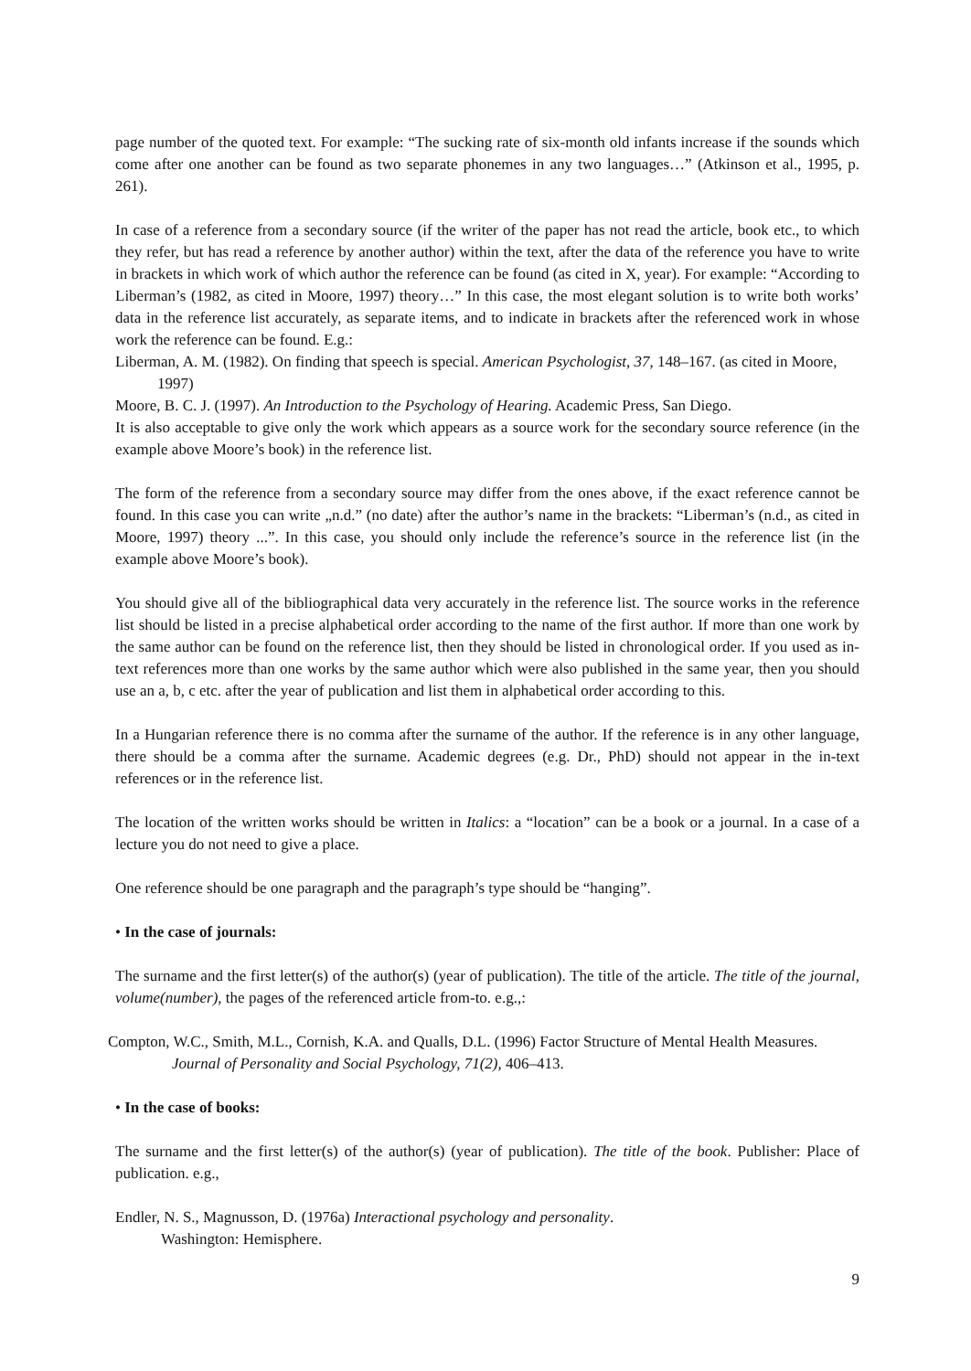page number of the quoted text. For example: “The sucking rate of six-month old infants increase if the sounds which come after one another can be found as two separate phonemes in any two languages…” (Atkinson et al., 1995, p. 261).
In case of a reference from a secondary source (if the writer of the paper has not read the article, book etc., to which they refer, but has read a reference by another author) within the text, after the data of the reference you have to write in brackets in which work of which author the reference can be found (as cited in X, year). For example: “According to Liberman’s (1982, as cited in Moore, 1997) theory…” In this case, the most elegant solution is to write both works’ data in the reference list accurately, as separate items, and to indicate in brackets after the referenced work in whose work the reference can be found. E.g.:
Liberman, A. M. (1982). On finding that speech is special. American Psychologist, 37, 148–167. (as cited in Moore, 1997)
Moore, B. C. J. (1997). An Introduction to the Psychology of Hearing. Academic Press, San Diego.
It is also acceptable to give only the work which appears as a source work for the secondary source reference (in the example above Moore’s book) in the reference list.
The form of the reference from a secondary source may differ from the ones above, if the exact reference cannot be found. In this case you can write „n.d.” (no date) after the author’s name in the brackets: “Liberman’s (n.d., as cited in Moore, 1997) theory ...”. In this case, you should only include the reference’s source in the reference list (in the example above Moore’s book).
You should give all of the bibliographical data very accurately in the reference list. The source works in the reference list should be listed in a precise alphabetical order according to the name of the first author. If more than one work by the same author can be found on the reference list, then they should be listed in chronological order. If you used as in-text references more than one works by the same author which were also published in the same year, then you should use an a, b, c etc. after the year of publication and list them in alphabetical order according to this.
In a Hungarian reference there is no comma after the surname of the author. If the reference is in any other language, there should be a comma after the surname. Academic degrees (e.g. Dr., PhD) should not appear in the in-text references or in the reference list.
The location of the written works should be written in Italics: a “location” can be a book or a journal. In a case of a lecture you do not need to give a place.
One reference should be one paragraph and the paragraph’s type should be “hanging”.
• In the case of journals:
The surname and the first letter(s) of the author(s) (year of publication). The title of the article. The title of the journal, volume(number), the pages of the referenced article from-to. e.g.,:
Compton, W.C., Smith, M.L., Cornish, K.A. and Qualls, D.L. (1996) Factor Structure of Mental Health Measures. Journal of Personality and Social Psychology, 71(2), 406–413.
• In the case of books:
The surname and the first letter(s) of the author(s) (year of publication). The title of the book. Publisher: Place of publication. e.g.,
Endler, N. S., Magnusson, D. (1976a) Interactional psychology and personality.
Washington: Hemisphere.
9